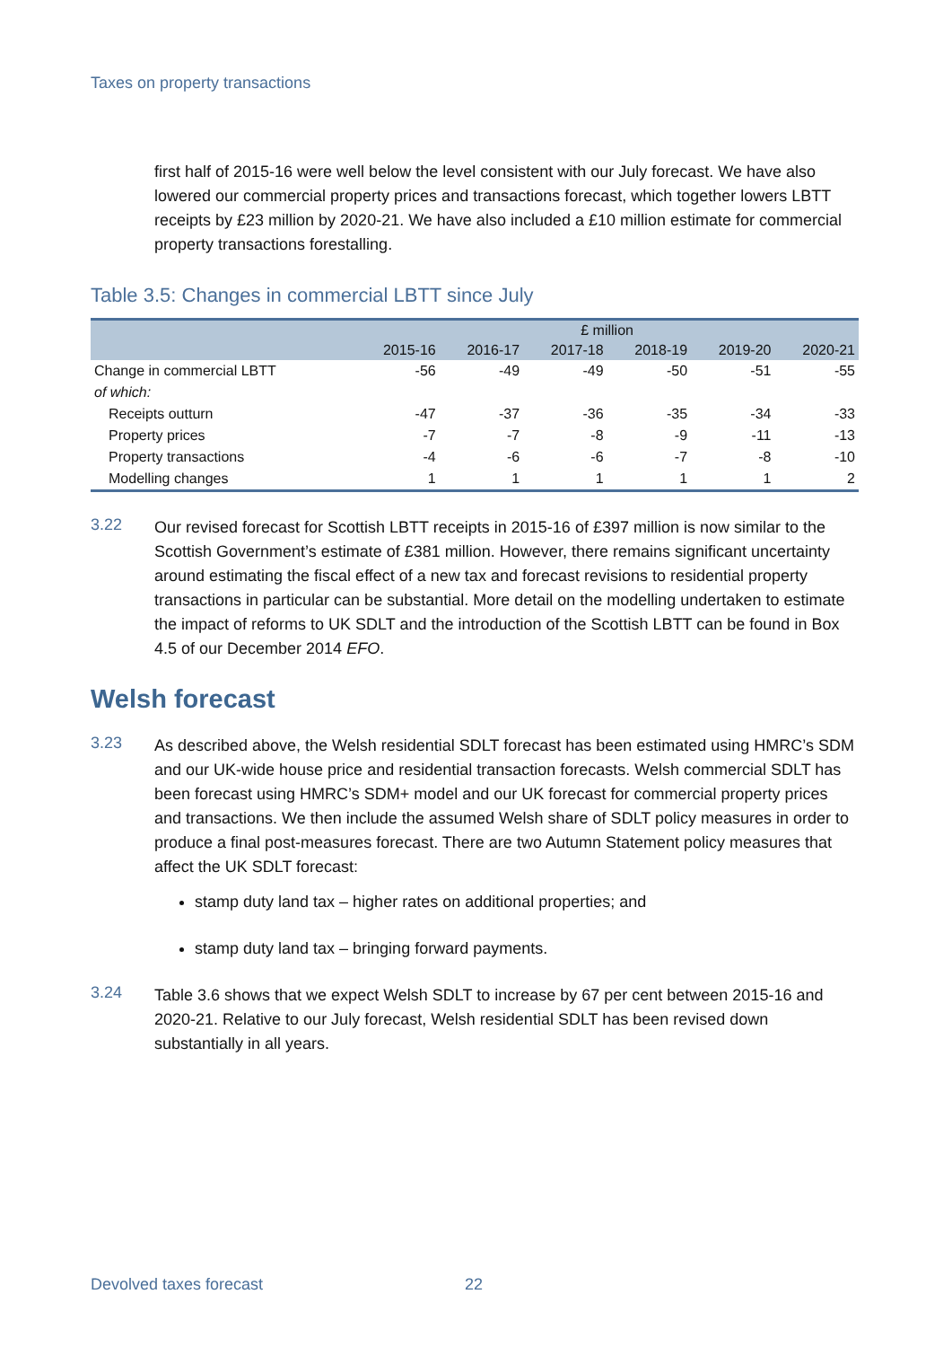Taxes on property transactions
first half of 2015-16 were well below the level consistent with our July forecast. We have also lowered our commercial property prices and transactions forecast, which together lowers LBTT receipts by £23 million by 2020-21. We have also included a £10 million estimate for commercial property transactions forestalling.
Table 3.5: Changes in commercial LBTT since July
| | £ million | | | | | |
| --- | --- | --- | --- | --- | --- | --- |
| | 2015-16 | 2016-17 | 2017-18 | 2018-19 | 2019-20 | 2020-21 |
| Change in commercial LBTT | -56 | -49 | -49 | -50 | -51 | -55 |
| of which: | | | | | | |
| Receipts outturn | -47 | -37 | -36 | -35 | -34 | -33 |
| Property prices | -7 | -7 | -8 | -9 | -11 | -13 |
| Property transactions | -4 | -6 | -6 | -7 | -8 | -10 |
| Modelling changes | 1 | 1 | 1 | 1 | 1 | 2 |
3.22
Our revised forecast for Scottish LBTT receipts in 2015-16 of £397 million is now similar to the Scottish Government’s estimate of £381 million. However, there remains significant uncertainty around estimating the fiscal effect of a new tax and forecast revisions to residential property transactions in particular can be substantial. More detail on the modelling undertaken to estimate the impact of reforms to UK SDLT and the introduction of the Scottish LBTT can be found in Box 4.5 of our December 2014 EFO.
Welsh forecast
3.23
As described above, the Welsh residential SDLT forecast has been estimated using HMRC’s SDM and our UK-wide house price and residential transaction forecasts. Welsh commercial SDLT has been forecast using HMRC’s SDM+ model and our UK forecast for commercial property prices and transactions. We then include the assumed Welsh share of SDLT policy measures in order to produce a final post-measures forecast. There are two Autumn Statement policy measures that affect the UK SDLT forecast:
stamp duty land tax – higher rates on additional properties; and
stamp duty land tax – bringing forward payments.
3.24
Table 3.6 shows that we expect Welsh SDLT to increase by 67 per cent between 2015-16 and 2020-21. Relative to our July forecast, Welsh residential SDLT has been revised down substantially in all years.
Devolved taxes forecast 22